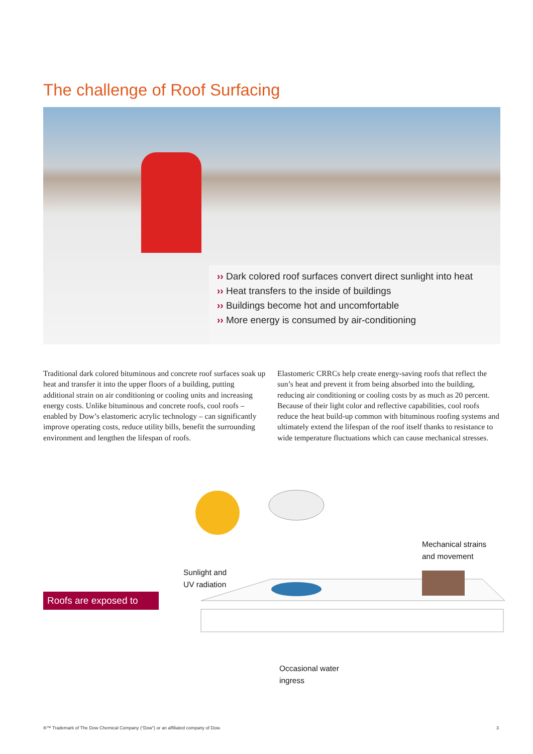The challenge of Roof Surfacing
›› Dark colored roof surfaces convert direct sunlight into heat
›› Heat transfers to the inside of buildings
›› Buildings become hot and uncomfortable
›› More energy is consumed by air-conditioning
Traditional dark colored bituminous and concrete roof surfaces soak up heat and transfer it into the upper floors of a building, putting additional strain on air conditioning or cooling units and increasing energy costs. Unlike bituminous and concrete roofs, cool roofs – enabled by Dow’s elastomeric acrylic technology – can significantly improve operating costs, reduce utility bills, benefit the surrounding environment and lengthen the lifespan of roofs.
Elastomeric CRRCs help create energy-saving roofs that reflect the sun’s heat and prevent it from being absorbed into the building, reducing air conditioning or cooling costs by as much as 20 percent. Because of their light color and reflective capabilities, cool roofs reduce the heat build-up common with bituminous roofing systems and ultimately extend the lifespan of the roof itself thanks to resistance to wide temperature fluctuations which can cause mechanical stresses.
Mechanical strains
and movement
Sunlight and
UV radiation
Roofs are exposed to
Occasional water
ingress
®™ Trademark of The Dow Chemical Company (“Dow”) or an affiliated company of Dow.
3